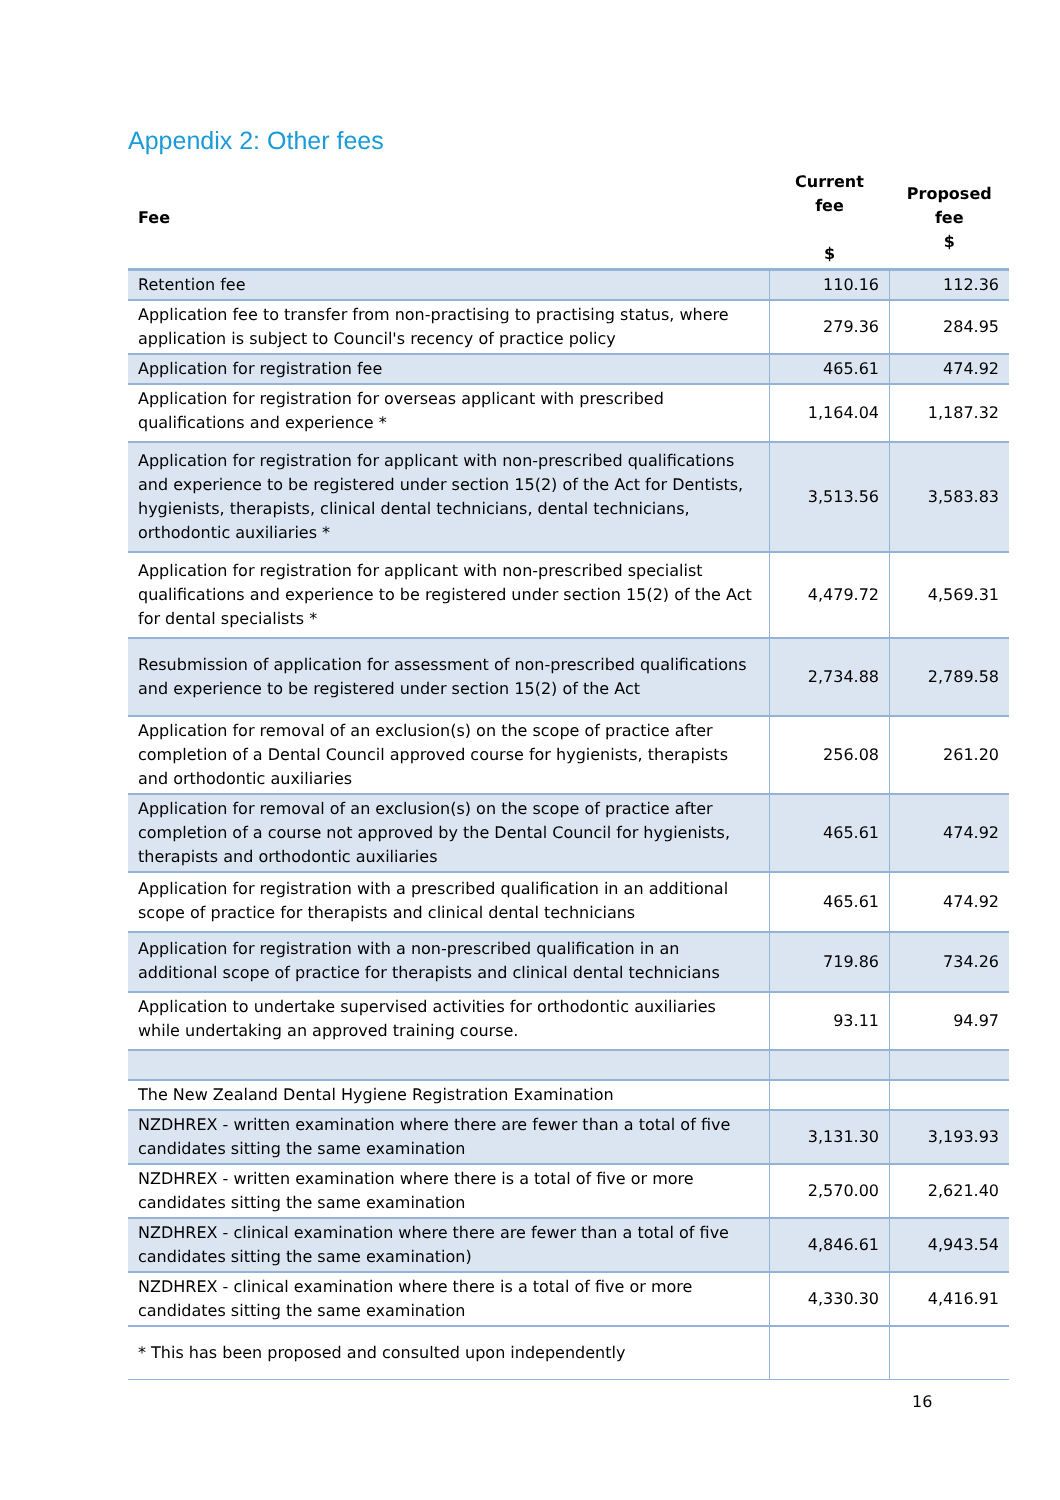Appendix 2: Other fees
| Fee | Current fee $ | Proposed fee $ |
| --- | --- | --- |
| Retention fee | 110.16 | 112.36 |
| Application fee to transfer from non-practising to practising status, where application is subject to Council's recency of practice policy | 279.36 | 284.95 |
| Application for registration fee | 465.61 | 474.92 |
| Application for registration for overseas applicant with prescribed qualifications and experience * | 1,164.04 | 1,187.32 |
| Application for registration for applicant with non-prescribed qualifications and experience to be registered under section 15(2) of the Act for Dentists, hygienists, therapists, clinical dental technicians, dental technicians, orthodontic auxiliaries * | 3,513.56 | 3,583.83 |
| Application for registration for applicant with non-prescribed specialist qualifications and experience to be registered under section 15(2) of the Act for dental specialists * | 4,479.72 | 4,569.31 |
| Resubmission of application for assessment of non-prescribed qualifications and experience to be registered under section 15(2) of the Act | 2,734.88 | 2,789.58 |
| Application for removal of an exclusion(s) on the scope of practice after completion of a Dental Council approved course for hygienists, therapists and orthodontic auxiliaries | 256.08 | 261.20 |
| Application for removal of an exclusion(s) on the scope of practice after completion of a course not approved by the Dental Council for hygienists, therapists and orthodontic auxiliaries | 465.61 | 474.92 |
| Application for registration with a prescribed qualification in an additional scope of practice for therapists and clinical dental technicians | 465.61 | 474.92 |
| Application for registration with a non-prescribed qualification in an additional scope of practice for therapists and clinical dental technicians | 719.86 | 734.26 |
| Application to undertake supervised activities for orthodontic auxiliaries while undertaking an approved training course. | 93.11 | 94.97 |
| The New Zealand Dental Hygiene Registration Examination | | |
| NZDHREX - written examination where there are fewer than a total of five candidates sitting the same examination | 3,131.30 | 3,193.93 |
| NZDHREX - written examination where there is a total of five or more candidates sitting the same examination | 2,570.00 | 2,621.40 |
| NZDHREX - clinical examination where there are fewer than a total of five candidates sitting the same examination) | 4,846.61 | 4,943.54 |
| NZDHREX - clinical examination where there is a total of five or more candidates sitting the same examination | 4,330.30 | 4,416.91 |
| * This has been proposed and consulted upon independently | | |
16